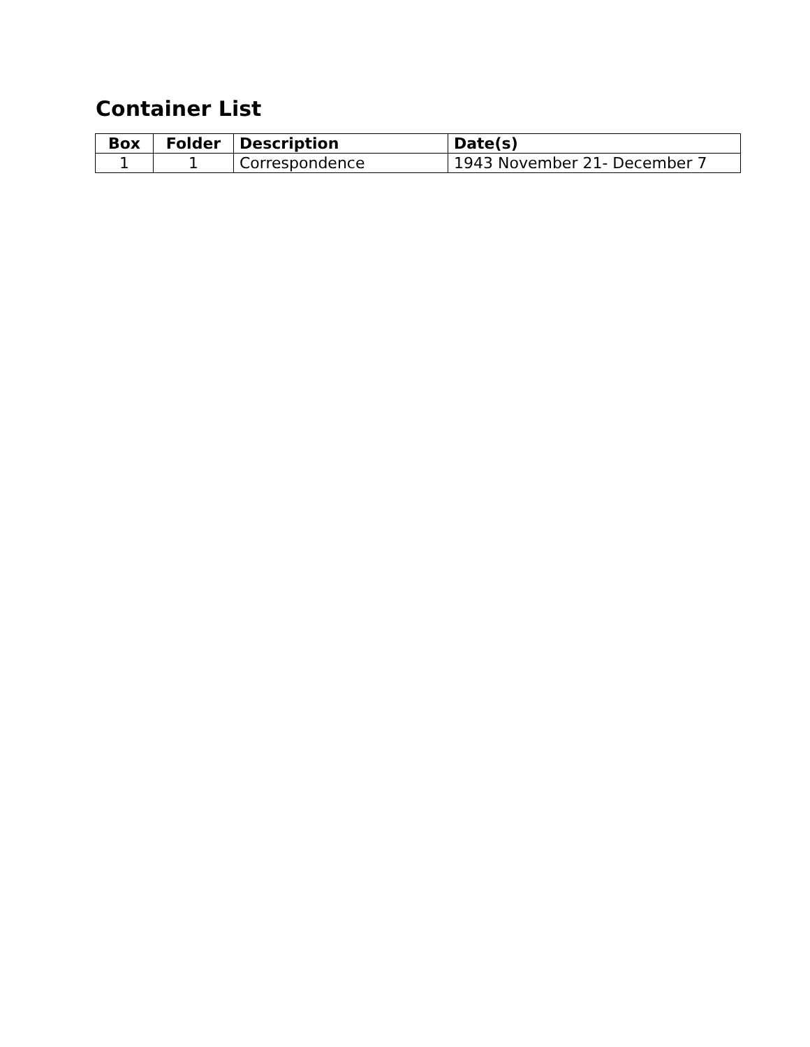Container List
| Box | Folder | Description | Date(s) |
| --- | --- | --- | --- |
| 1 | 1 | Correspondence | 1943 November 21- December 7 |